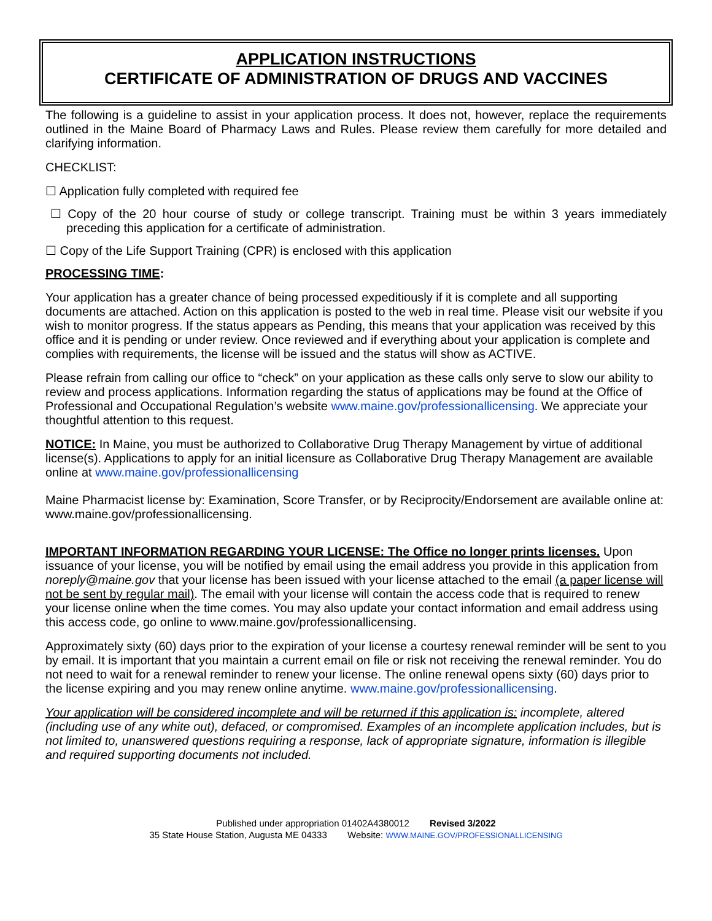APPLICATION INSTRUCTIONS
CERTIFICATE OF ADMINISTRATION OF DRUGS AND VACCINES
The following is a guideline to assist in your application process. It does not, however, replace the requirements outlined in the Maine Board of Pharmacy Laws and Rules. Please review them carefully for more detailed and clarifying information.
CHECKLIST:
☐ Application fully completed with required fee
☐ Copy of the 20 hour course of study or college transcript. Training must be within 3 years immediately preceding this application for a certificate of administration.
☐ Copy of the Life Support Training (CPR) is enclosed with this application
PROCESSING TIME:
Your application has a greater chance of being processed expeditiously if it is complete and all supporting documents are attached. Action on this application is posted to the web in real time. Please visit our website if you wish to monitor progress. If the status appears as Pending, this means that your application was received by this office and it is pending or under review. Once reviewed and if everything about your application is complete and complies with requirements, the license will be issued and the status will show as ACTIVE.
Please refrain from calling our office to “check” on your application as these calls only serve to slow our ability to review and process applications. Information regarding the status of applications may be found at the Office of Professional and Occupational Regulation’s website www.maine.gov/professionallicensing. We appreciate your thoughtful attention to this request.
NOTICE: In Maine, you must be authorized to Collaborative Drug Therapy Management by virtue of additional license(s). Applications to apply for an initial licensure as Collaborative Drug Therapy Management are available online at www.maine.gov/professionallicensing
Maine Pharmacist license by: Examination, Score Transfer, or by Reciprocity/Endorsement are available online at: www.maine.gov/professionallicensing.
IMPORTANT INFORMATION REGARDING YOUR LICENSE: The Office no longer prints licenses. Upon issuance of your license, you will be notified by email using the email address you provide in this application from noreply@maine.gov that your license has been issued with your license attached to the email (a paper license will not be sent by regular mail). The email with your license will contain the access code that is required to renew your license online when the time comes. You may also update your contact information and email address using this access code, go online to www.maine.gov/professionallicensing.
Approximately sixty (60) days prior to the expiration of your license a courtesy renewal reminder will be sent to you by email. It is important that you maintain a current email on file or risk not receiving the renewal reminder. You do not need to wait for a renewal reminder to renew your license. The online renewal opens sixty (60) days prior to the license expiring and you may renew online anytime. www.maine.gov/professionallicensing.
Your application will be considered incomplete and will be returned if this application is: incomplete, altered (including use of any white out), defaced, or compromised. Examples of an incomplete application includes, but is not limited to, unanswered questions requiring a response, lack of appropriate signature, information is illegible and required supporting documents not included.
Published under appropriation 01402A4380012 Revised 3/2022
35 State House Station, Augusta ME 04333 Website: WWW.MAINE.GOV/PROFESSIONALLICENSING